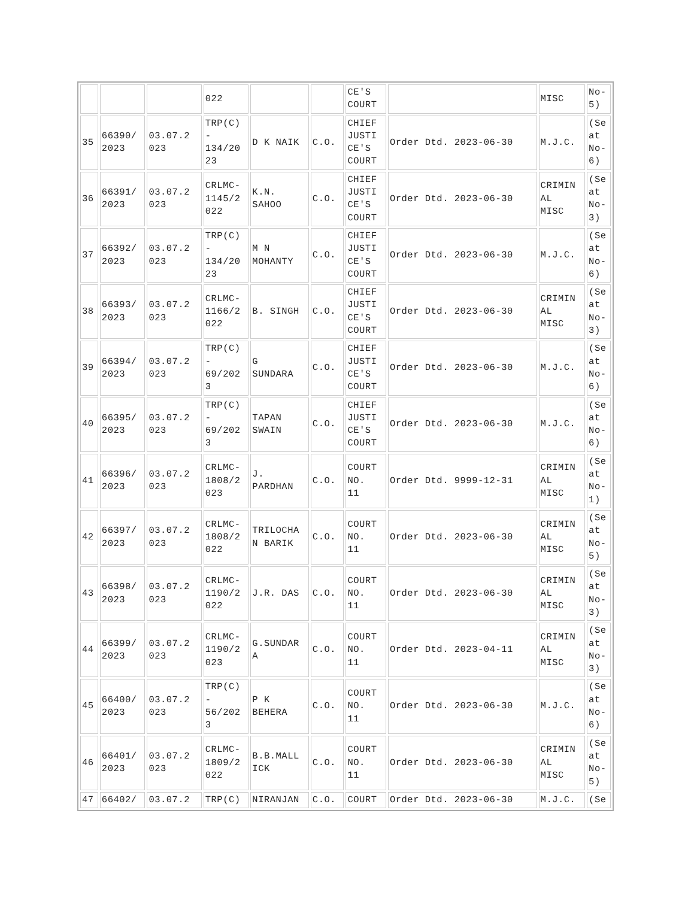| | | | 022 | | | CE'S COURT | | MISC | No- 5) |
| 35 | 66390/ 2023 | 03.07.2 023 | TRP(C) - 134/20 23 | D K NAIK | C.O. | CHIEF JUSTI CE'S COURT | Order Dtd. 2023-06-30 | M.J.C. | (Se at No- 6) |
| 36 | 66391/ 2023 | 03.07.2 023 | CRLMC- 1145/2 022 | K.N. SAHOO | C.O. | CHIEF JUSTI CE'S COURT | Order Dtd. 2023-06-30 | CRIMIN AL MISC | (Se at No- 3) |
| 37 | 66392/ 2023 | 03.07.2 023 | TRP(C) - 134/20 23 | M N MOHANTY | C.O. | CHIEF JUSTI CE'S COURT | Order Dtd. 2023-06-30 | M.J.C. | (Se at No- 6) |
| 38 | 66393/ 2023 | 03.07.2 023 | CRLMC- 1166/2 022 | B. SINGH | C.O. | CHIEF JUSTI CE'S COURT | Order Dtd. 2023-06-30 | CRIMIN AL MISC | (Se at No- 3) |
| 39 | 66394/ 2023 | 03.07.2 023 | TRP(C) - 69/202 3 | G SUNDARA | C.O. | CHIEF JUSTI CE'S COURT | Order Dtd. 2023-06-30 | M.J.C. | (Se at No- 6) |
| 40 | 66395/ 2023 | 03.07.2 023 | TRP(C) - 69/202 3 | TAPAN SWAIN | C.O. | CHIEF JUSTI CE'S COURT | Order Dtd. 2023-06-30 | M.J.C. | (Se at No- 6) |
| 41 | 66396/ 2023 | 03.07.2 023 | CRLMC- 1808/2 023 | J. PARDHAN | C.O. | COURT NO. 11 | Order Dtd. 9999-12-31 | CRIMIN AL MISC | (Se at No- 1) |
| 42 | 66397/ 2023 | 03.07.2 023 | CRLMC- 1808/2 022 | TRILOCHA N BARIK | C.O. | COURT NO. 11 | Order Dtd. 2023-06-30 | CRIMIN AL MISC | (Se at No- 5) |
| 43 | 66398/ 2023 | 03.07.2 023 | CRLMC- 1190/2 022 | J.R. DAS | C.O. | COURT NO. 11 | Order Dtd. 2023-06-30 | CRIMIN AL MISC | (Se at No- 3) |
| 44 | 66399/ 2023 | 03.07.2 023 | CRLMC- 1190/2 023 | G.SUNDAR A | C.O. | COURT NO. 11 | Order Dtd. 2023-04-11 | CRIMIN AL MISC | (Se at No- 3) |
| 45 | 66400/ 2023 | 03.07.2 023 | TRP(C) - 56/202 3 | P K BEHERA | C.O. | COURT NO. 11 | Order Dtd. 2023-06-30 | M.J.C. | (Se at No- 6) |
| 46 | 66401/ 2023 | 03.07.2 023 | CRLMC- 1809/2 022 | B.B.MALL ICK | C.O. | COURT NO. 11 | Order Dtd. 2023-06-30 | CRIMIN AL MISC | (Se at No- 5) |
| 47 | 66402/ | 03.07.2 | TRP(C) | NIRANJAN | C.O. | COURT | Order Dtd. 2023-06-30 | M.J.C. | (Se |